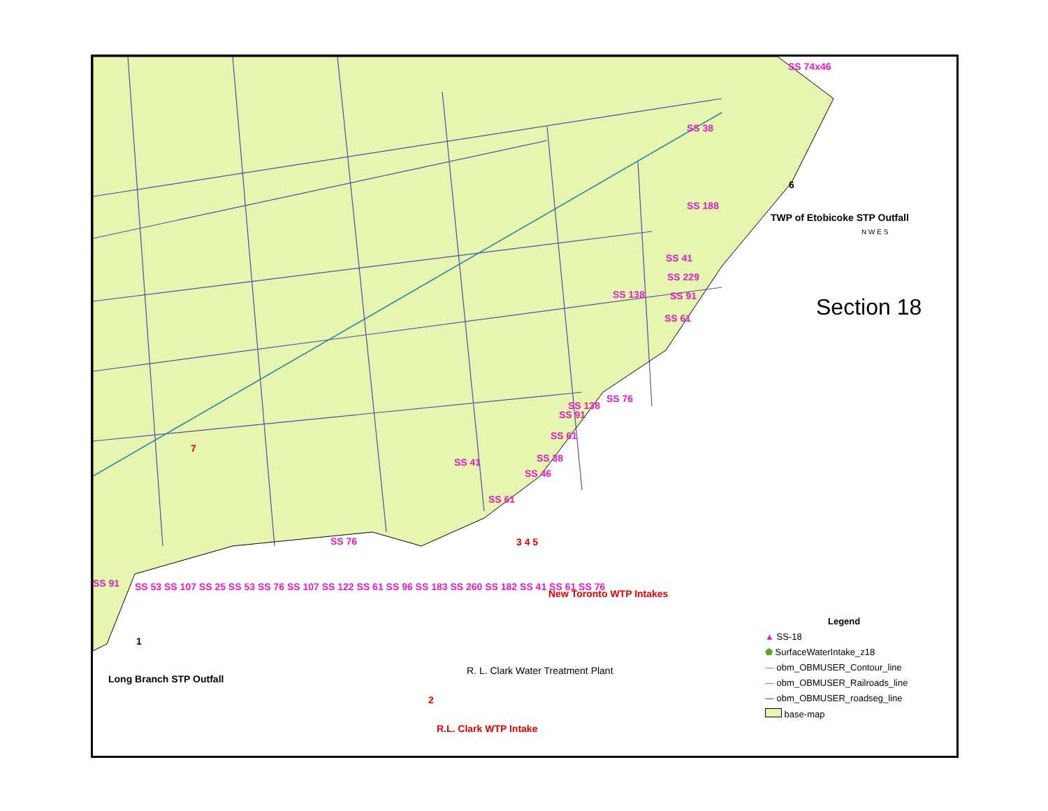SS 74x46
SS 38
SS 188
TWP of Etobicoke STP Outfall
SS 41
SS 229
SS 138 SS 91
SS 61 Section 18
SS 76
SS 138
SS 91
SS 61
SS 38
SS 46
SS 41
SS 61
SS 76
SS 91
SS 53 SS 107 SS 25 SS 53 SS 76 SS 107 SS 122 SS 61 SS 96 SS 183 SS 260 SS 182 SS 41 SS 61 SS 76
7
New Toronto WTP Intakes
3 4 5
1
6
Long Branch STP Outfall
R. L. Clark Water Treatment Plant
2
R.L. Clark WTP Intake
N W E S
Legend
▲ SS-18
⬟ SurfaceWaterIntake_z18
— obm_OBMUSER_Contour_line
— obm_OBMUSER_Railroads_line
— obm_OBMUSER_roadseg_line
base-map